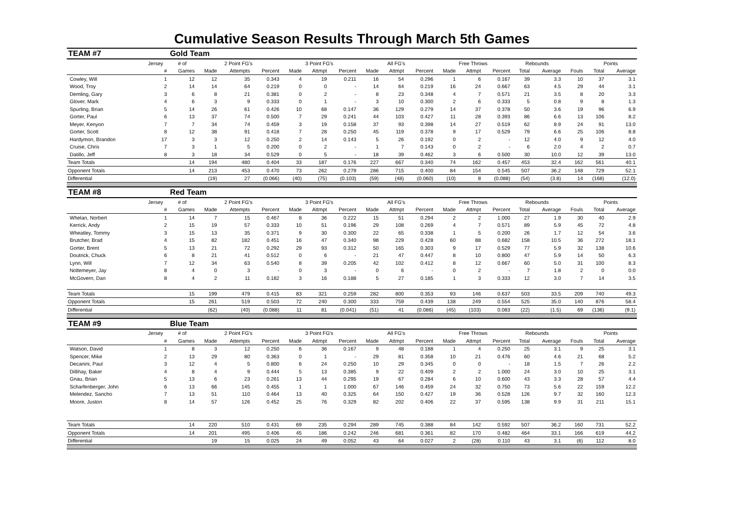Cumulative Season Results Through March 5th Games
| TEAM #7 | | Gold Team | | | | | | | | | | | | | | | | | |
| | Jersey | # of | 2 Point FG's | | | 3 Point FG's | | | All FG's | | | Free Throws | | | Rebounds | | | Points | |
| | # | Games | Made | Attempts | Percent | Made | Attmpt | Percent | Made | Attmpt | Percent | Made | Attmpt | Percent | Total | Average | Fouls | Total | Average |
| Cowley, Will | 1 | 12 | 12 | 35 | 0.343 | 4 | 19 | 0.211 | 16 | 54 | 0.296 | 1 | 6 | 0.167 | 39 | 3.3 | 10 | 37 | 3.1 |
| Wood, Troy | 2 | 14 | 14 | 64 | 0.219 | 0 | 0 | - | 14 | 64 | 0.219 | 16 | 24 | 0.667 | 63 | 4.5 | 29 | 44 | 3.1 |
| Demling, Gary | 3 | 6 | 8 | 21 | 0.381 | 0 | 2 | - | 8 | 23 | 0.348 | 4 | 7 | 0.571 | 21 | 3.5 | 8 | 20 | 3.3 |
| Glover, Mark | 4 | 6 | 3 | 9 | 0.333 | 0 | 1 | - | 3 | 10 | 0.300 | 2 | 6 | 0.333 | 5 | 0.8 | 9 | 8 | 1.3 |
| Spurling, Brian | 5 | 14 | 26 | 61 | 0.426 | 10 | 68 | 0.147 | 36 | 129 | 0.279 | 14 | 37 | 0.378 | 50 | 3.6 | 19 | 96 | 6.9 |
| Gorter, Paul | 6 | 13 | 37 | 74 | 0.500 | 7 | 29 | 0.241 | 44 | 103 | 0.427 | 11 | 28 | 0.393 | 86 | 6.6 | 13 | 106 | 8.2 |
| Meyer, Kenyon | 7 | 7 | 34 | 74 | 0.459 | 3 | 19 | 0.158 | 37 | 93 | 0.398 | 14 | 27 | 0.519 | 62 | 8.9 | 24 | 91 | 13.0 |
| Gorter, Scott | 8 | 12 | 38 | 91 | 0.418 | 7 | 28 | 0.250 | 45 | 119 | 0.378 | 9 | 17 | 0.529 | 79 | 6.6 | 25 | 106 | 8.8 |
| Hardymon, Brandon | 17 | 3 | 3 | 12 | 0.250 | 2 | 14 | 0.143 | 5 | 26 | 0.192 | 0 | 2 | - | 12 | 4.0 | 9 | 12 | 4.0 |
| Cruise, Chris | 7 | 3 | 1 | 5 | 0.200 | 0 | 2 | - | 1 | 7 | 0.143 | 0 | 2 | - | 6 | 2.0 | 4 | 2 | 0.7 |
| Datillo, Jeff | 8 | 3 | 18 | 34 | 0.529 | 0 | 5 | - | 18 | 39 | 0.462 | 3 | 6 | 0.500 | 30 | 10.0 | 12 | 39 | 13.0 |
| Team Totals | | 14 | 194 | 480 | 0.404 | 33 | 187 | 0.176 | 227 | 667 | 0.340 | 74 | 162 | 0.457 | 453 | 32.4 | 162 | 561 | 40.1 |
| Opponent Totals | | 14 | 213 | 453 | 0.470 | 73 | 262 | 0.279 | 286 | 715 | 0.400 | 84 | 154 | 0.545 | 507 | 36.2 | 148 | 729 | 52.1 |
| Differential | | | (19) | 27 | (0.066) | (40) | (75) | (0.103) | (59) | (48) | (0.060) | (10) | 8 | (0.088) | (54) | (3.8) | 14 | (168) | (12.0) |
| TEAM #8 | | Red Team | | | | | | | | | | | | | | | | | |
| | Jersey | # of | 2 Point FG's | | | 3 Point FG's | | | All FG's | | | Free Throws | | | Rebounds | | | Points | |
| | # | Games | Made | Attempts | Percent | Made | Attmpt | Percent | Made | Attmpt | Percent | Made | Attmpt | Percent | Total | Average | Fouls | Total | Average |
| Whelan, Norbert | 1 | 14 | 7 | 15 | 0.467 | 8 | 36 | 0.222 | 15 | 51 | 0.294 | 2 | 2 | 1.000 | 27 | 1.9 | 30 | 40 | 2.9 |
| Kerrick, Andy | 2 | 15 | 19 | 57 | 0.333 | 10 | 51 | 0.196 | 29 | 108 | 0.269 | 4 | 7 | 0.571 | 89 | 5.9 | 45 | 72 | 4.8 |
| Wheatley, Tommy | 3 | 15 | 13 | 35 | 0.371 | 9 | 30 | 0.300 | 22 | 65 | 0.338 | 1 | 5 | 0.200 | 26 | 1.7 | 12 | 54 | 3.6 |
| Brutcher, Brad | 4 | 15 | 82 | 182 | 0.451 | 16 | 47 | 0.340 | 98 | 229 | 0.428 | 60 | 88 | 0.682 | 158 | 10.5 | 36 | 272 | 18.1 |
| Gorter, Brent | 5 | 13 | 21 | 72 | 0.292 | 29 | 93 | 0.312 | 50 | 165 | 0.303 | 9 | 17 | 0.529 | 77 | 5.9 | 32 | 138 | 10.6 |
| Doutrick, Chuck | 6 | 8 | 21 | 41 | 0.512 | 0 | 6 | - | 21 | 47 | 0.447 | 8 | 10 | 0.800 | 47 | 5.9 | 14 | 50 | 6.3 |
| Lynn, Will | 7 | 12 | 34 | 63 | 0.540 | 8 | 39 | 0.205 | 42 | 102 | 0.412 | 8 | 12 | 0.667 | 60 | 5.0 | 31 | 100 | 8.3 |
| Noltemeyer, Jay | 8 | 4 | 0 | 3 | - | 0 | 3 | - | 0 | 6 | - | 0 | 2 | - | 7 | 1.8 | 2 | 0 | 0.0 |
| McGovern, Dan | 8 | 4 | 2 | 11 | 0.182 | 3 | 16 | 0.188 | 5 | 27 | 0.185 | 1 | 3 | 0.333 | 12 | 3.0 | 7 | 14 | 3.5 |
| Team Totals | | 15 | 199 | 479 | 0.415 | 83 | 321 | 0.259 | 282 | 800 | 0.353 | 93 | 146 | 0.637 | 503 | 33.5 | 209 | 740 | 49.3 |
| Opponent Totals | | 15 | 261 | 519 | 0.503 | 72 | 240 | 0.300 | 333 | 759 | 0.439 | 138 | 249 | 0.554 | 525 | 35.0 | 140 | 876 | 58.4 |
| Differential | | | (62) | (40) | (0.088) | 11 | 81 | (0.041) | (51) | 41 | (0.086) | (45) | (103) | 0.083 | (22) | (1.5) | 69 | (136) | (9.1) |
| TEAM #9 | | Blue Team | | | | | | | | | | | | | | | | | |
| | Jersey | # of | 2 Point FG's | | | 3 Point FG's | | | All FG's | | | Free Throws | | | Rebounds | | | Points | |
| | # | Games | Made | Attempts | Percent | Made | Attmpt | Percent | Made | Attmpt | Percent | Made | Attmpt | Percent | Total | Average | Fouls | Total | Average |
| Watson, David | 1 | 8 | 3 | 12 | 0.250 | 6 | 36 | 0.167 | 9 | 48 | 0.188 | 1 | 4 | 0.250 | 25 | 3.1 | 9 | 25 | 3.1 |
| Spencer, Mike | 2 | 13 | 29 | 80 | 0.363 | 0 | 1 | - | 29 | 81 | 0.358 | 10 | 21 | 0.476 | 60 | 4.6 | 21 | 68 | 5.2 |
| Decanini, Paul | 3 | 12 | 4 | 5 | 0.800 | 6 | 24 | 0.250 | 10 | 29 | 0.345 | 0 | 0 | - | 18 | 1.5 | 7 | 26 | 2.2 |
| Dillihay, Baker | 4 | 8 | 4 | 9 | 0.444 | 5 | 13 | 0.385 | 9 | 22 | 0.409 | 2 | 2 | 1.000 | 24 | 3.0 | 10 | 25 | 3.1 |
| Gnau, Brian | 5 | 13 | 6 | 23 | 0.261 | 13 | 44 | 0.295 | 19 | 67 | 0.284 | 6 | 10 | 0.600 | 43 | 3.3 | 28 | 57 | 4.4 |
| Scharfenberger, John | 6 | 13 | 66 | 145 | 0.455 | 1 | 1 | 1.000 | 67 | 146 | 0.459 | 24 | 32 | 0.750 | 73 | 5.6 | 22 | 159 | 12.2 |
| Melendez, Sancho | 7 | 13 | 51 | 110 | 0.464 | 13 | 40 | 0.325 | 64 | 150 | 0.427 | 19 | 36 | 0.528 | 126 | 9.7 | 32 | 160 | 12.3 |
| Moore, Juston | 8 | 14 | 57 | 126 | 0.452 | 25 | 76 | 0.329 | 82 | 202 | 0.406 | 22 | 37 | 0.595 | 138 | 9.9 | 31 | 211 | 15.1 |
| Team Totals | | 14 | 220 | 510 | 0.431 | 69 | 235 | 0.294 | 289 | 745 | 0.388 | 84 | 142 | 0.592 | 507 | 36.2 | 160 | 731 | 52.2 |
| Opponent Totals | | 14 | 201 | 495 | 0.406 | 45 | 186 | 0.242 | 246 | 681 | 0.361 | 82 | 170 | 0.482 | 464 | 33.1 | 166 | 619 | 44.2 |
| Differential | | | 19 | 15 | 0.025 | 24 | 49 | 0.052 | 43 | 64 | 0.027 | 2 | (28) | 0.110 | 43 | 3.1 | (6) | 112 | 8.0 |